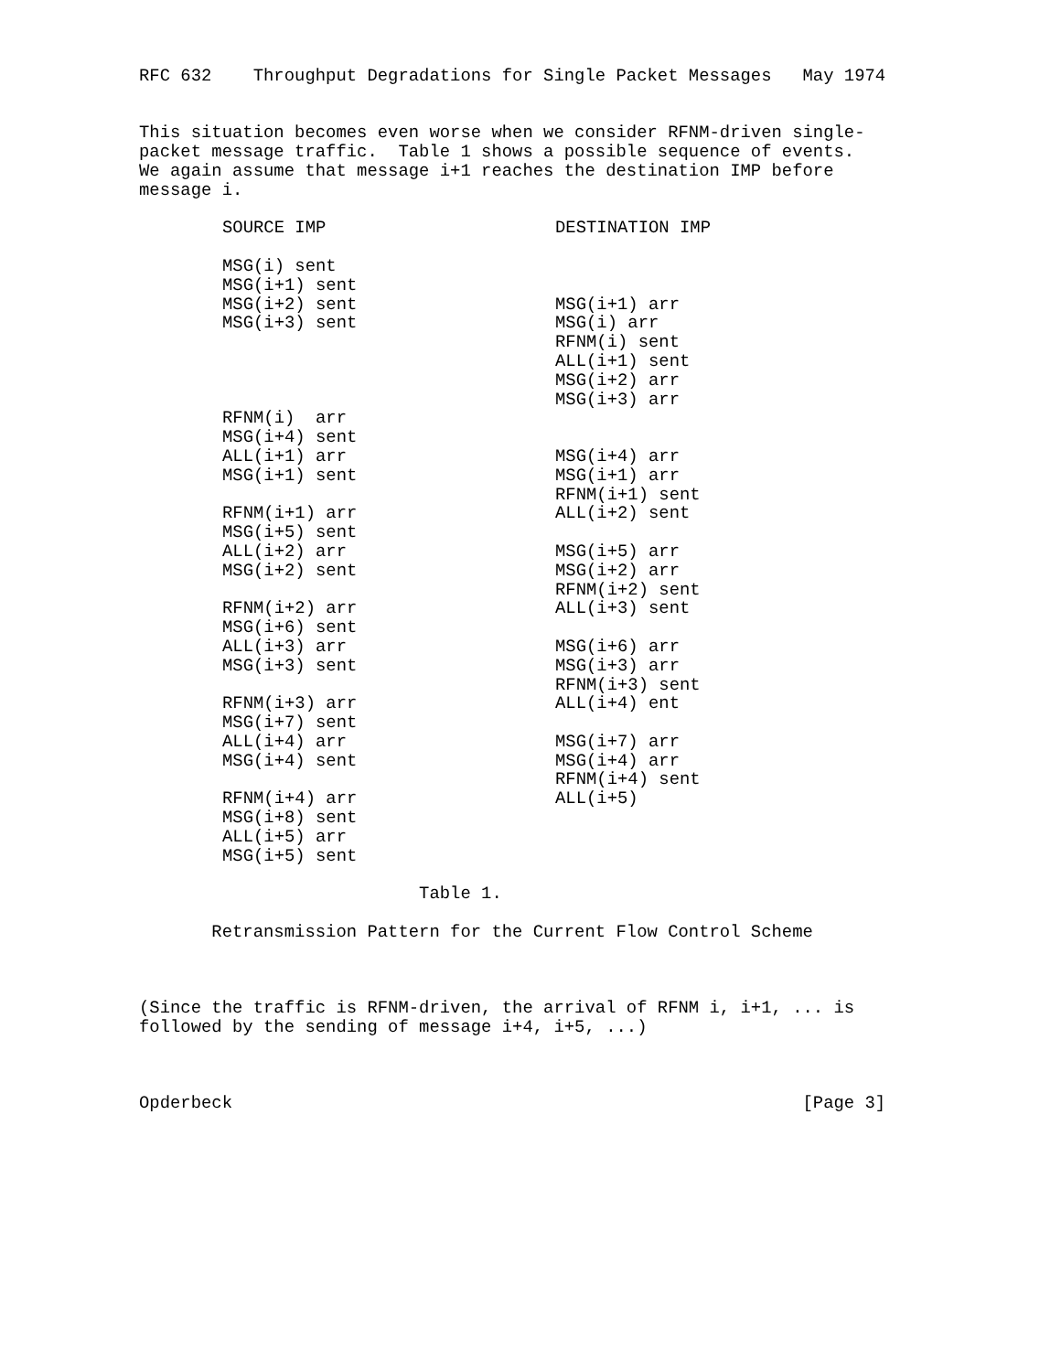RFC 632    Throughput Degradations for Single Packet Messages   May 1974


This situation becomes even worse when we consider RFNM-driven single-
packet message traffic.  Table 1 shows a possible sequence of events.
We again assume that message i+1 reaches the destination IMP before
message i.
| SOURCE IMP | DESTINATION IMP |
| --- | --- |
| MSG(i) sent | |
| MSG(i+1) sent | |
| MSG(i+2) sent | MSG(i+1) arr |
| MSG(i+3) sent | MSG(i) arr |
| | RFNM(i) sent |
| | ALL(i+1) sent |
| | MSG(i+2) arr |
| | MSG(i+3) arr |
| RFNM(i) arr | |
| MSG(i+4) sent | |
| ALL(i+1) arr | MSG(i+4) arr |
| MSG(i+1) sent | MSG(i+1) arr |
| | RFNM(i+1) sent |
| RFNM(i+1) arr | ALL(i+2) sent |
| MSG(i+5) sent | |
| ALL(i+2) arr | MSG(i+5) arr |
| MSG(i+2) sent | MSG(i+2) arr |
| | RFNM(i+2) sent |
| RFNM(i+2) arr | ALL(i+3) sent |
| MSG(i+6) sent | |
| ALL(i+3) arr | MSG(i+6) arr |
| MSG(i+3) sent | MSG(i+3) arr |
| | RFNM(i+3) sent |
| RFNM(i+3) arr | ALL(i+4) ent |
| MSG(i+7) sent | |
| ALL(i+4) arr | MSG(i+7) arr |
| MSG(i+4) sent | MSG(i+4) arr |
| | RFNM(i+4) sent |
| RFNM(i+4) arr | ALL(i+5) |
| MSG(i+8) sent | |
| ALL(i+5) arr | |
| MSG(i+5) sent | |
Table 1. Retransmission Pattern for the Current Flow Control Scheme (Since the traffic is RFNM-driven, the arrival of RFNM i, i+1, ... is followed by the sending of message i+4, i+5, ...) Opderbeck [Page 3]